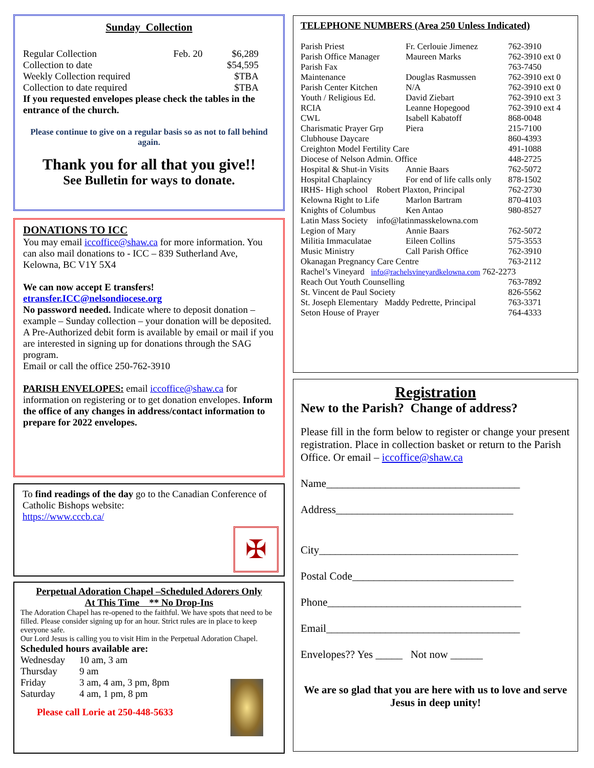Sunday Collection
| Regular Collection | Feb. 20 | $6,289 |
| Collection to date | | $54,595 |
| Weekly Collection required | | $TBA |
| Collection to date required | | $TBA |
If you requested envelopes please check the tables in the entrance of the church.
Please continue to give on a regular basis so as not to fall behind again.
Thank you for all that you give!!
See Bulletin for ways to donate.
DONATIONS TO ICC
You may email iccoffice@shaw.ca for more information. You can also mail donations to - ICC – 839 Sutherland Ave, Kelowna, BC V1Y 5X4
We can now accept E transfers!
etransfer.ICC@nelsondiocese.org
No password needed. Indicate where to deposit donation – example – Sunday collection – your donation will be deposited.
A Pre-Authorized debit form is available by email or mail if you are interested in signing up for donations through the SAG program.
Email or call the office 250-762-3910
PARISH ENVELOPES: email iccoffice@shaw.ca for information on registering or to get donation envelopes. Inform the office of any changes in address/contact information to prepare for 2022 envelopes.
To find readings of the day go to the Canadian Conference of Catholic Bishops website:
https://www.cccb.ca/
✠
Perpetual Adoration Chapel –Scheduled Adorers Only
At This Time ** No Drop-Ins
The Adoration Chapel has re-opened to the faithful. We have spots that need to be filled. Please consider signing up for an hour. Strict rules are in place to keep everyone safe.
Our Lord Jesus is calling you to visit Him in the Perpetual Adoration Chapel.
Scheduled hours available are:
| Wednesday | 10 am, 3 am |
| Thursday | 9 am |
| Friday | 3 am, 4 am, 3 pm, 8pm |
| Saturday | 4 am, 1 pm, 8 pm |
Please call Lorie at 250-448-5633
TELEPHONE NUMBERS (Area 250 Unless Indicated)
| Parish Priest | Fr. Cerlouie Jimenez | 762-3910 |
| Parish Office Manager | Maureen Marks | 762-3910 ext 0 |
| Parish Fax | | 763-7450 |
| Maintenance | Douglas Rasmussen | 762-3910 ext 0 |
| Parish Center Kitchen | N/A | 762-3910 ext 0 |
| Youth / Religious Ed. | David Ziebart | 762-3910 ext 3 |
| RCIA | Leanne Hopegood | 762-3910 ext 4 |
| CWL | Isabell Kabatoff | 868-0048 |
| Charismatic Prayer Grp | Piera | 215-7100 |
| Clubhouse Daycare | | 860-4393 |
| Creighton Model Fertility Care | | 491-1088 |
| Diocese of Nelson Admin. Office | | 448-2725 |
| Hospital & Shut-in Visits | Annie Baars | 762-5072 |
| Hospital Chaplaincy | For end of life calls only | 878-1502 |
| IRHS- High school Robert Plaxton, Principal | | 762-2730 |
| Kelowna Right to Life | Marlon Bartram | 870-4103 |
| Knights of Columbus | Ken Antao | 980-8527 |
| Latin Mass Society info@latinmasskelowna.com | | |
| Legion of Mary | Annie Baars | 762-5072 |
| Militia Immaculatae | Eileen Collins | 575-3553 |
| Music Ministry | Call Parish Office | 762-3910 |
| Okanagan Pregnancy Care Centre | | 763-2112 |
| Rachel’s Vineyard info@rachelsvineyardkelowna.com 762-2273 | | |
| Reach Out Youth Counselling | | 763-7892 |
| St. Vincent de Paul Society | | 826-5562 |
| St. Joseph Elementary Maddy Pedrette, Principal | | 763-3371 |
| Seton House of Prayer | | 764-4333 |
Registration
New to the Parish? Change of address?
Please fill in the form below to register or change your present registration. Place in collection basket or return to the Parish Office. Or email – iccoffice@shaw.ca
Name____________________________________
Address_________________________________
City_____________________________________
Postal Code______________________________
Phone____________________________________
Email____________________________________
Envelopes?? Yes _____ Not now ______
We are so glad that you are here with us to love and serve Jesus in deep unity!